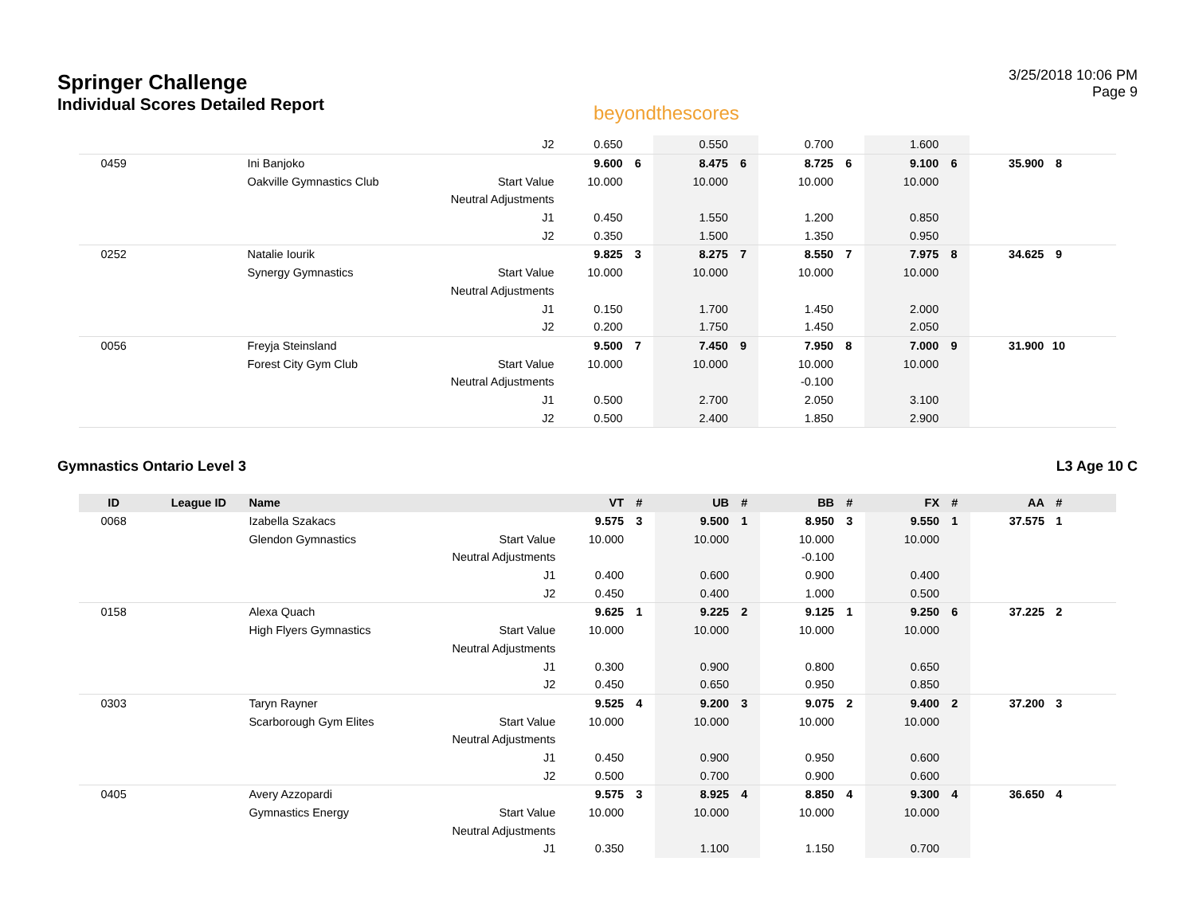Springer Challenge
Individual Scores Detailed Report
beyondthescores
3/25/2018 10:06 PM
Page 9
| | | | J2 | 0.650 | | 0.550 | | 0.700 | | 1.600 | | | | |
| 0459 | | Ini Banjoko | | 9.600 | 6 | 8.475 | 6 | 8.725 | 6 | 9.100 | 6 | 35.900 | 8 | |
| | | Oakville Gymnastics Club | Start Value | 10.000 | | 10.000 | | 10.000 | | 10.000 | | | | |
| | | | Neutral Adjustments | | | | | | | | | | | |
| | | | J1 | 0.450 | | 1.550 | | 1.200 | | 0.850 | | | | |
| | | | J2 | 0.350 | | 1.500 | | 1.350 | | 0.950 | | | | |
| 0252 | | Natalie Iourik | | 9.825 | 3 | 8.275 | 7 | 8.550 | 7 | 7.975 | 8 | 34.625 | 9 | |
| | | Synergy Gymnastics | Start Value | 10.000 | | 10.000 | | 10.000 | | 10.000 | | | | |
| | | | Neutral Adjustments | | | | | | | | | | | |
| | | | J1 | 0.150 | | 1.700 | | 1.450 | | 2.000 | | | | |
| | | | J2 | 0.200 | | 1.750 | | 1.450 | | 2.050 | | | | |
| 0056 | | Freyja Steinsland | | 9.500 | 7 | 7.450 | 9 | 7.950 | 8 | 7.000 | 9 | 31.900 | 10 | |
| | | Forest City Gym Club | Start Value | 10.000 | | 10.000 | | 10.000 | | 10.000 | | | | |
| | | | Neutral Adjustments | | | | | -0.100 | | | | | | |
| | | | J1 | 0.500 | | 2.700 | | 2.050 | | 3.100 | | | | |
| | | | J2 | 0.500 | | 2.400 | | 1.850 | | 2.900 | | | | |
Gymnastics Ontario Level 3 L3 Age 10 C
| ID | League ID | Name | | VT | # | UB | # | BB | # | FX | # | AA | # | |
| --- | --- | --- | --- | --- | --- | --- | --- | --- | --- | --- | --- | --- | --- | --- |
| 0068 | | Izabella Szakacs | | 9.575 | 3 | 9.500 | 1 | 8.950 | 3 | 9.550 | 1 | 37.575 | 1 | |
| | | Glendon Gymnastics | Start Value | 10.000 | | 10.000 | | 10.000 | | 10.000 | | | | |
| | | | Neutral Adjustments | | | | | -0.100 | | | | | | |
| | | | J1 | 0.400 | | 0.600 | | 0.900 | | 0.400 | | | | |
| | | | J2 | 0.450 | | 0.400 | | 1.000 | | 0.500 | | | | |
| 0158 | | Alexa Quach | | 9.625 | 1 | 9.225 | 2 | 9.125 | 1 | 9.250 | 6 | 37.225 | 2 | |
| | | High Flyers Gymnastics | Start Value | 10.000 | | 10.000 | | 10.000 | | 10.000 | | | | |
| | | | Neutral Adjustments | | | | | | | | | | | |
| | | | J1 | 0.300 | | 0.900 | | 0.800 | | 0.650 | | | | |
| | | | J2 | 0.450 | | 0.650 | | 0.950 | | 0.850 | | | | |
| 0303 | | Taryn Rayner | | 9.525 | 4 | 9.200 | 3 | 9.075 | 2 | 9.400 | 2 | 37.200 | 3 | |
| | | Scarborough Gym Elites | Start Value | 10.000 | | 10.000 | | 10.000 | | 10.000 | | | | |
| | | | Neutral Adjustments | | | | | | | | | | | |
| | | | J1 | 0.450 | | 0.900 | | 0.950 | | 0.600 | | | | |
| | | | J2 | 0.500 | | 0.700 | | 0.900 | | 0.600 | | | | |
| 0405 | | Avery Azzopardi | | 9.575 | 3 | 8.925 | 4 | 8.850 | 4 | 9.300 | 4 | 36.650 | 4 | |
| | | Gymnastics Energy | Start Value | 10.000 | | 10.000 | | 10.000 | | 10.000 | | | | |
| | | | Neutral Adjustments | | | | | | | | | | | |
| | | | J1 | 0.350 | | 1.100 | | 1.150 | | 0.700 | | | | |